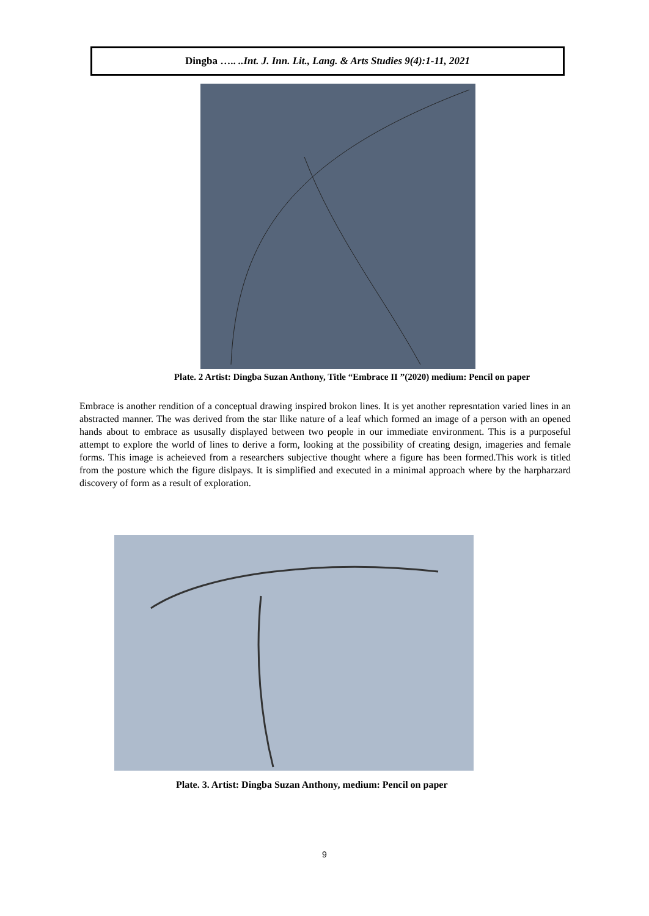Dingba ….. ..Int. J. Inn. Lit., Lang. & Arts Studies 9(4):1-11, 2021
Plate. 2 Artist: Dingba Suzan Anthony, Title “Embrace II ”(2020) medium: Pencil on paper
Embrace is another rendition of a conceptual drawing inspired brokon lines. It is yet another represntation varied lines in an abstracted manner. The was derived from the star llike nature of a leaf which formed an image of a person with an opened hands about to embrace as ususally displayed between two people in our immediate environment. This is a purposeful attempt to explore the world of lines to derive a form, looking at the possibility of creating design, imageries and female forms. This image is acheieved from a researchers subjective thought where a figure has been formed.This work is titled from the posture which the figure dislpays. It is simplified and executed in a minimal approach where by the harpharzard discovery of form as a result of exploration.
Plate. 3. Artist: Dingba Suzan Anthony, medium: Pencil on paper
9